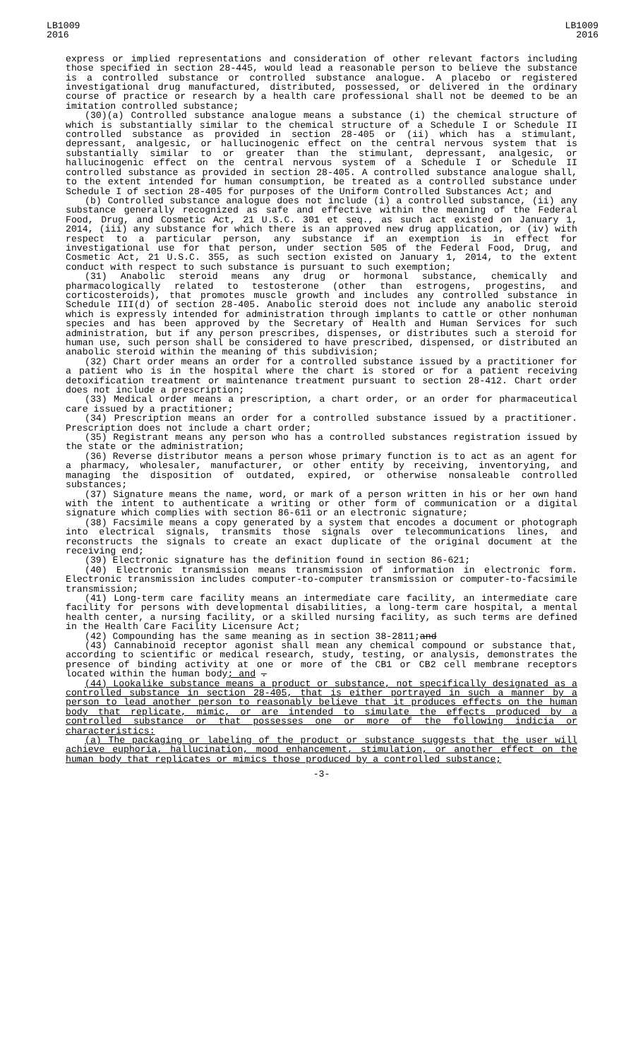LB1009
2016
LB1009
2016
express or implied representations and consideration of other relevant factors including those specified in section 28-445, would lead a reasonable person to believe the substance is a controlled substance or controlled substance analogue. A placebo or registered investigational drug manufactured, distributed, possessed, or delivered in the ordinary course of practice or research by a health care professional shall not be deemed to be an imitation controlled substance;
(30)(a) Controlled substance analogue means a substance (i) the chemical structure of which is substantially similar to the chemical structure of a Schedule I or Schedule II controlled substance as provided in section 28-405 or (ii) which has a stimulant, depressant, analgesic, or hallucinogenic effect on the central nervous system that is substantially similar to or greater than the stimulant, depressant, analgesic, or hallucinogenic effect on the central nervous system of a Schedule I or Schedule II controlled substance as provided in section 28-405. A controlled substance analogue shall, to the extent intended for human consumption, be treated as a controlled substance under Schedule I of section 28-405 for purposes of the Uniform Controlled Substances Act; and
(b) Controlled substance analogue does not include (i) a controlled substance, (ii) any substance generally recognized as safe and effective within the meaning of the Federal Food, Drug, and Cosmetic Act, 21 U.S.C. 301 et seq., as such act existed on January 1, 2014, (iii) any substance for which there is an approved new drug application, or (iv) with respect to a particular person, any substance if an exemption is in effect for investigational use for that person, under section 505 of the Federal Food, Drug, and Cosmetic Act, 21 U.S.C. 355, as such section existed on January 1, 2014, to the extent conduct with respect to such substance is pursuant to such exemption;
(31) Anabolic steroid means any drug or hormonal substance, chemically and pharmacologically related to testosterone (other than estrogens, progestins, and corticosteroids), that promotes muscle growth and includes any controlled substance in Schedule III(d) of section 28-405. Anabolic steroid does not include any anabolic steroid which is expressly intended for administration through implants to cattle or other nonhuman species and has been approved by the Secretary of Health and Human Services for such administration, but if any person prescribes, dispenses, or distributes such a steroid for human use, such person shall be considered to have prescribed, dispensed, or distributed an anabolic steroid within the meaning of this subdivision;
(32) Chart order means an order for a controlled substance issued by a practitioner for a patient who is in the hospital where the chart is stored or for a patient receiving detoxification treatment or maintenance treatment pursuant to section 28-412. Chart order does not include a prescription;
(33) Medical order means a prescription, a chart order, or an order for pharmaceutical care issued by a practitioner;
(34) Prescription means an order for a controlled substance issued by a practitioner. Prescription does not include a chart order;
(35) Registrant means any person who has a controlled substances registration issued by the state or the administration;
(36) Reverse distributor means a person whose primary function is to act as an agent for a pharmacy, wholesaler, manufacturer, or other entity by receiving, inventorying, and managing the disposition of outdated, expired, or otherwise nonsaleable controlled substances;
(37) Signature means the name, word, or mark of a person written in his or her own hand with the intent to authenticate a writing or other form of communication or a digital signature which complies with section 86-611 or an electronic signature;
(38) Facsimile means a copy generated by a system that encodes a document or photograph into electrical signals, transmits those signals over telecommunications lines, and reconstructs the signals to create an exact duplicate of the original document at the receiving end;
(39) Electronic signature has the definition found in section 86-621;
(40) Electronic transmission means transmission of information in electronic form. Electronic transmission includes computer-to-computer transmission or computer-to-facsimile transmission;
(41) Long-term care facility means an intermediate care facility, an intermediate care facility for persons with developmental disabilities, a long-term care hospital, a mental health center, a nursing facility, or a skilled nursing facility, as such terms are defined in the Health Care Facility Licensure Act;
(42) Compounding has the same meaning as in section 38-2811;and
(43) Cannabinoid receptor agonist shall mean any chemical compound or substance that, according to scientific or medical research, study, testing, or analysis, demonstrates the presence of binding activity at one or more of the CB1 or CB2 cell membrane receptors located within the human body; and .
(44) Lookalike substance means a product or substance, not specifically designated as a controlled substance in section 28-405, that is either portrayed in such a manner by a person to lead another person to reasonably believe that it produces effects on the human body that replicate, mimic, or are intended to simulate the effects produced by a controlled substance or that possesses one or more of the following indicia or characteristics:
(a) The packaging or labeling of the product or substance suggests that the user will achieve euphoria, hallucination, mood enhancement, stimulation, or another effect on the human body that replicates or mimics those produced by a controlled substance;
-3-